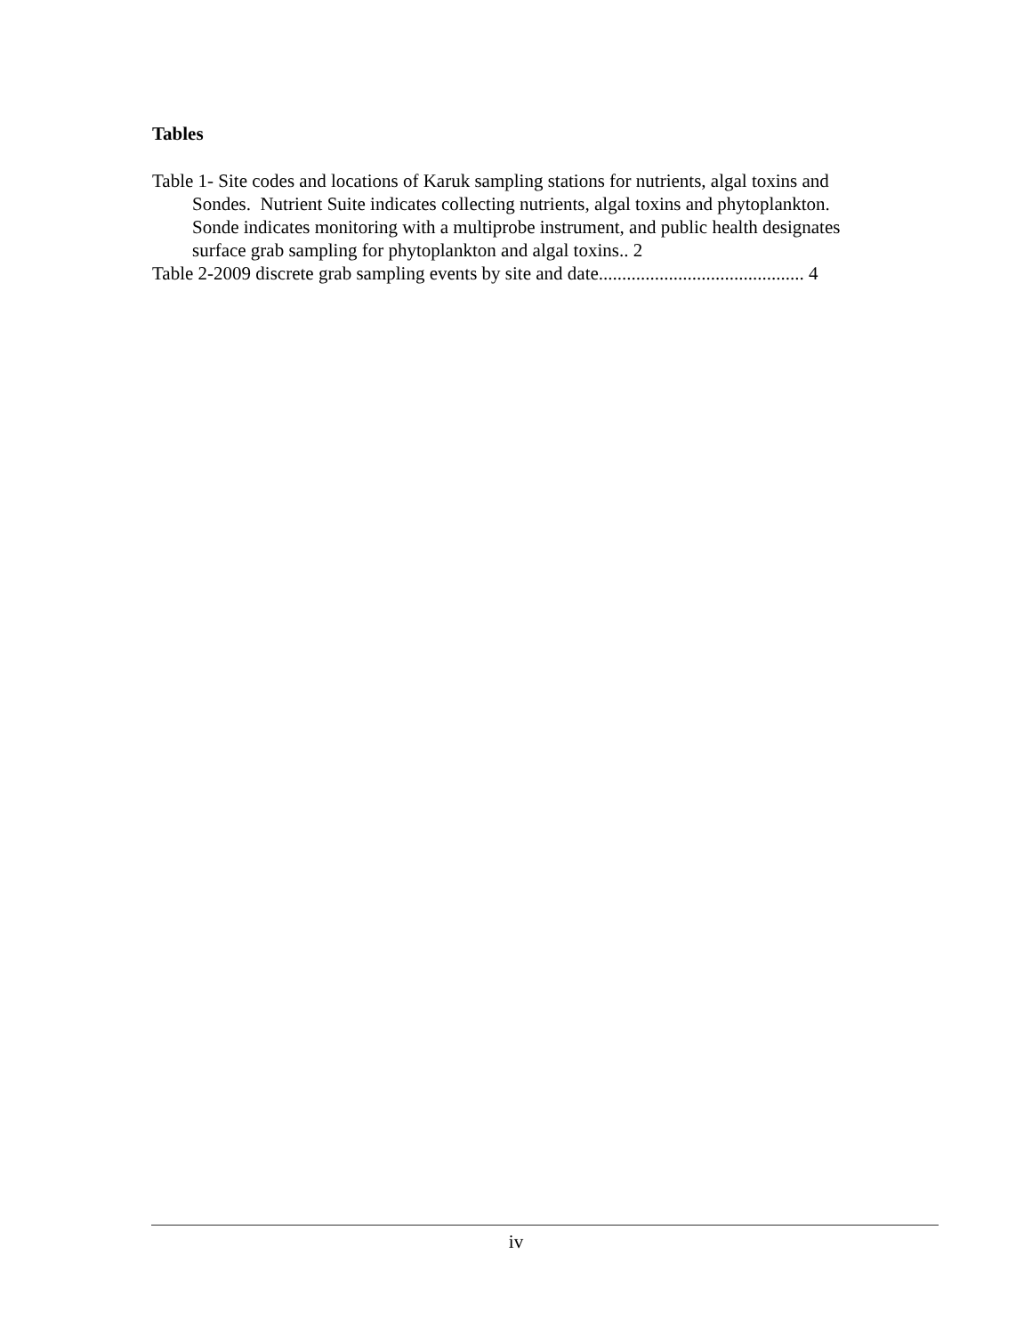Tables
Table 1- Site codes and locations of Karuk sampling stations for nutrients, algal toxins and Sondes. Nutrient Suite indicates collecting nutrients, algal toxins and phytoplankton. Sonde indicates monitoring with a multiprobe instrument, and public health designates surface grab sampling for phytoplankton and algal toxins.. 2
Table 2-2009 discrete grab sampling events by site and date............................................ 4
iv